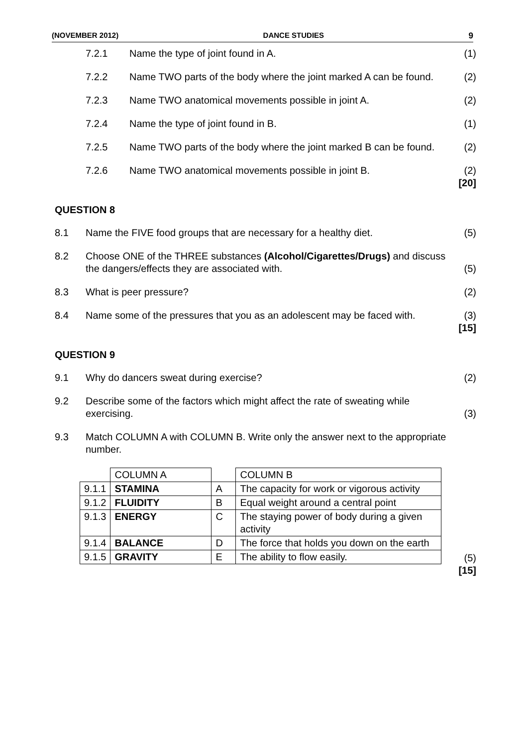(NOVEMBER 2012) DANCE STUDIES 9
7.2.1 Name the type of joint found in A.
(1)
7.2.2 Name TWO parts of the body where the joint marked A can be found.
(2)
7.2.3 Name TWO anatomical movements possible in joint A.
(2)
7.2.4 Name the type of joint found in B.
(1)
7.2.5 Name TWO parts of the body where the joint marked B can be found.
(2)
7.2.6 Name TWO anatomical movements possible in joint B.
(2)
[20]
QUESTION 8
8.1 Name the FIVE food groups that are necessary for a healthy diet.
(5)
8.2 Choose ONE of the THREE substances (Alcohol/Cigarettes/Drugs) and discuss the dangers/effects they are associated with.
(5)
8.3 What is peer pressure? (2)
8.4 Name some of the pressures that you as an adolescent may be faced with.
(3)
[15]
QUESTION 9
9.1 Why do dancers sweat during exercise?
(2)
9.2 Describe some of the factors which might affect the rate of sweating while exercising.
(3)
9.3 Match COLUMN A with COLUMN B. Write only the answer next to the appropriate number.
| | COLUMN A | | COLUMN B |
| 9.1.1 | STAMINA | A | The capacity for work or vigorous activity |
| 9.1.2 | FLUIDITY | B | Equal weight around a central point |
| 9.1.3 | ENERGY | C | The staying power of body during a given activity |
| 9.1.4 | BALANCE | D | The force that holds you down on the earth |
| 9.1.5 | GRAVITY | E | The ability to flow easily. |
(5)
[15]